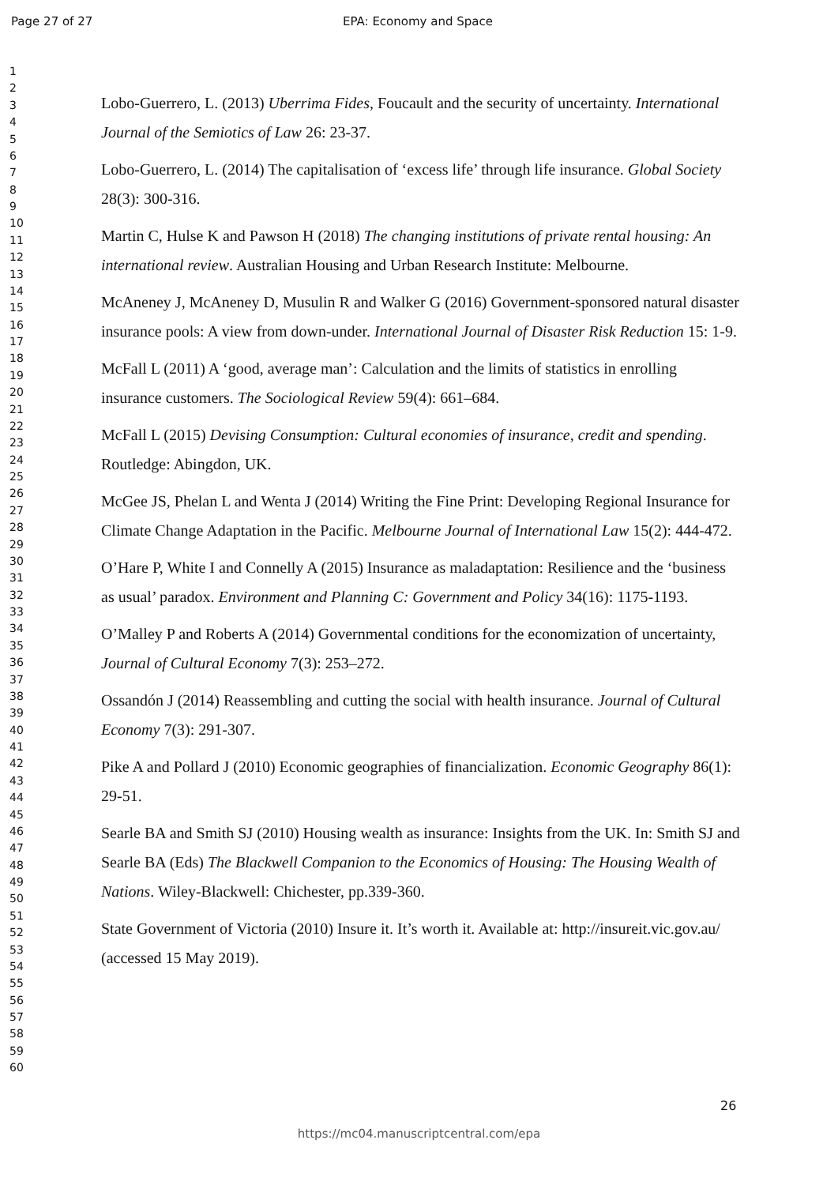Page 27 of 27 EPA: Economy and Space
1
2
3
4
5
6
7
8
9
10
11
12
13
14
15
16
17
18
19
20
21
22
23
24
25
26
27
28
29
30
31
32
33
34
35
36
37
38
39
40
41
42
43
44
45
46
47
48
49
50
51
52
53
54
55
56
57
58
59
60
Lobo-Guerrero, L. (2013) Uberrima Fides, Foucault and the security of uncertainty. International Journal of the Semiotics of Law 26: 23-37.
Lobo-Guerrero, L. (2014) The capitalisation of ‘excess life’ through life insurance. Global Society 28(3): 300-316.
Martin C, Hulse K and Pawson H (2018) The changing institutions of private rental housing: An international review. Australian Housing and Urban Research Institute: Melbourne.
McAneney J, McAneney D, Musulin R and Walker G (2016) Government-sponsored natural disaster insurance pools: A view from down-under. International Journal of Disaster Risk Reduction 15: 1-9.
McFall L (2011) A ‘good, average man’: Calculation and the limits of statistics in enrolling insurance customers. The Sociological Review 59(4): 661–684.
McFall L (2015) Devising Consumption: Cultural economies of insurance, credit and spending. Routledge: Abingdon, UK.
McGee JS, Phelan L and Wenta J (2014) Writing the Fine Print: Developing Regional Insurance for Climate Change Adaptation in the Pacific. Melbourne Journal of International Law 15(2): 444-472.
O’Hare P, White I and Connelly A (2015) Insurance as maladaptation: Resilience and the ‘business as usual’ paradox. Environment and Planning C: Government and Policy 34(16): 1175-1193.
O’Malley P and Roberts A (2014) Governmental conditions for the economization of uncertainty, Journal of Cultural Economy 7(3): 253–272.
Ossandón J (2014) Reassembling and cutting the social with health insurance. Journal of Cultural Economy 7(3): 291-307.
Pike A and Pollard J (2010) Economic geographies of financialization. Economic Geography 86(1): 29-51.
Searle BA and Smith SJ (2010) Housing wealth as insurance: Insights from the UK. In: Smith SJ and Searle BA (Eds) The Blackwell Companion to the Economics of Housing: The Housing Wealth of Nations. Wiley-Blackwell: Chichester, pp.339-360.
State Government of Victoria (2010) Insure it. It’s worth it. Available at: http://insureit.vic.gov.au/ (accessed 15 May 2019).
26
https://mc04.manuscriptcentral.com/epa